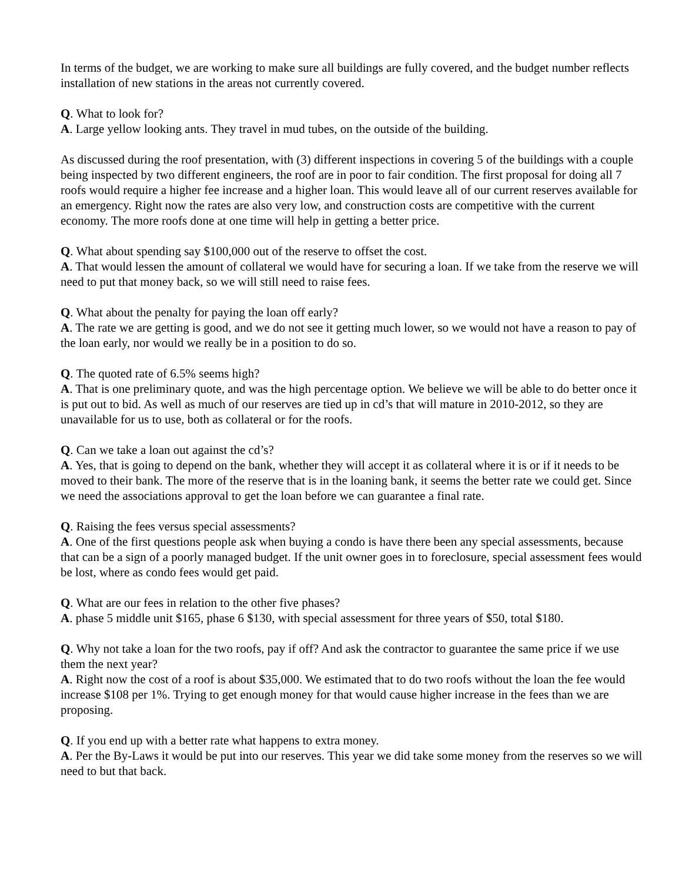In terms of the budget, we are working to make sure all buildings are fully covered, and the budget number reflects installation of new stations in the areas not currently covered.
Q. What to look for?
A. Large yellow looking ants. They travel in mud tubes, on the outside of the building.
As discussed during the roof presentation, with (3) different inspections in covering 5 of the buildings with a couple being inspected by two different engineers, the roof are in poor to fair condition. The first proposal for doing all 7 roofs would require a higher fee increase and a higher loan. This would leave all of our current reserves available for an emergency. Right now the rates are also very low, and construction costs are competitive with the current economy. The more roofs done at one time will help in getting a better price.
Q. What about spending say $100,000 out of the reserve to offset the cost.
A. That would lessen the amount of collateral we would have for securing a loan. If we take from the reserve we will need to put that money back, so we will still need to raise fees.
Q. What about the penalty for paying the loan off early?
A. The rate we are getting is good, and we do not see it getting much lower, so we would not have a reason to pay of the loan early, nor would we really be in a position to do so.
Q. The quoted rate of 6.5% seems high?
A. That is one preliminary quote, and was the high percentage option. We believe we will be able to do better once it is put out to bid. As well as much of our reserves are tied up in cd’s that will mature in 2010-2012, so they are unavailable for us to use, both as collateral or for the roofs.
Q. Can we take a loan out against the cd’s?
A. Yes, that is going to depend on the bank, whether they will accept it as collateral where it is or if it needs to be moved to their bank. The more of the reserve that is in the loaning bank, it seems the better rate we could get. Since we need the associations approval to get the loan before we can guarantee a final rate.
Q. Raising the fees versus special assessments?
A. One of the first questions people ask when buying a condo is have there been any special assessments, because that can be a sign of a poorly managed budget. If the unit owner goes in to foreclosure, special assessment fees would be lost, where as condo fees would get paid.
Q. What are our fees in relation to the other five phases?
A. phase 5 middle unit $165, phase 6 $130, with special assessment for three years of $50, total $180.
Q. Why not take a loan for the two roofs, pay if off? And ask the contractor to guarantee the same price if we use them the next year?
A. Right now the cost of a roof is about $35,000. We estimated that to do two roofs without the loan the fee would increase $108 per 1%. Trying to get enough money for that would cause higher increase in the fees than we are proposing.
Q. If you end up with a better rate what happens to extra money.
A. Per the By-Laws it would be put into our reserves. This year we did take some money from the reserves so we will need to but that back.